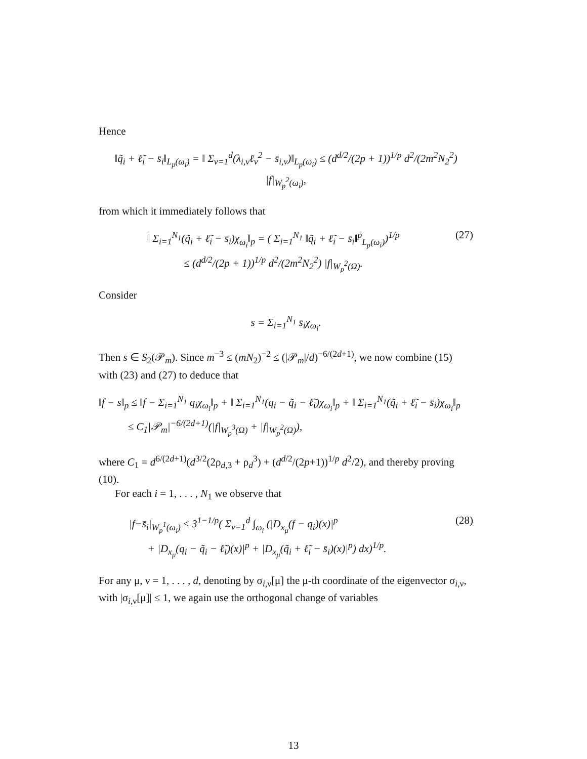Hence
‖q̃<sub>i</sub> + ℓ̃<sub>i</sub> − s̄<sub>i</sub>‖<sub>L<sub>p</sub>(ω<sub>i</sub>)</sub> = ‖ Σ<sub>ν=1</sub><sup>d</sup>(λ<sub>i,ν</sub>ℓ<sub>ν</sub><sup>2</sup> − s̄<sub>i,ν</sub>)‖<sub>L<sub>p</sub>(ω<sub>i</sub>)</sub> ≤ (d<sup>d/2</sup>/(2p + 1))<sup>1/p</sup> d<sup>2</sup>/(2m<sup>2</sup>N<sub>2</sub><sup>2</sup>) |f|<sub>W<sub>p</sub><sup>2</sup>(ω<sub>i</sub>)</sub>,
from which it immediately follows that
‖ Σ<sub>i=1</sub><sup>N<sub>1</sub></sup>(q̃<sub>i</sub> + ℓ̃<sub>i</sub> − s̄<sub>i</sub>)χ<sub>ω<sub>i</sub></sub>‖<sub>p</sub> = ( Σ<sub>i=1</sub><sup>N<sub>1</sub></sup> ‖q̃<sub>i</sub> + ℓ̃<sub>i</sub> − s̄<sub>i</sub>‖<sup>p</sup><sub>L<sub>p</sub>(ω<sub>i</sub>)</sub>)<sup>1/p</sup>
≤ (d<sup>d/2</sup>/(2p + 1))<sup>1/p</sup> d<sup>2</sup>/(2m<sup>2</sup>N<sub>2</sub><sup>2</sup>) |f|<sub>W<sub>p</sub><sup>2</sup>(Ω)</sub>.
(27)
Consider
s = Σ<sub>i=1</sub><sup>N<sub>1</sub></sup> s̄<sub>i</sub>χ<sub>ω<sub>i</sub></sub>.
Then s ∈ S<sub>2</sub>(𝒫<sub>m</sub>). Since m<sup>−3</sup> ≤ (mN<sub>2</sub>)<sup>−2</sup> ≤ (|𝒫<sub>m</sub>|/d)<sup>−6/(2d+1)</sup>, we now combine (15) with (23) and (27) to deduce that
‖f − s‖<sub>p</sub> ≤ ‖f − Σ<sub>i=1</sub><sup>N<sub>1</sub></sup> q<sub>i</sub>χ<sub>ω<sub>i</sub></sub>‖<sub>p</sub> + ‖ Σ<sub>i=1</sub><sup>N<sub>1</sub></sup>(q<sub>i</sub> − q̃<sub>i</sub> − ℓ̃<sub>i</sub>)χ<sub>ω<sub>i</sub></sub>‖<sub>p</sub> + ‖ Σ<sub>i=1</sub><sup>N<sub>1</sub></sup>(q̃<sub>i</sub> + ℓ̃<sub>i</sub> − s̄<sub>i</sub>)χ<sub>ω<sub>i</sub></sub>‖<sub>p</sub>
≤ C<sub>1</sub>|𝒫<sub>m</sub>|<sup>−6/(2d+1)</sup>(|f|<sub>W<sub>p</sub><sup>3</sup>(Ω)</sub> + |f|<sub>W<sub>p</sub><sup>2</sup>(Ω)</sub>),
where C<sub>1</sub> = d<sup>6/(2d+1)</sup>(d<sup>3/2</sup>(2ρ<sub>d,3</sub> + ρ<sub>d</sub><sup>3</sup>) + (d<sup>d/2</sup>/(2p+1))<sup>1/p</sup> d<sup>2</sup>/2), and thereby proving (10).
For each i = 1, . . . , N<sub>1</sub> we observe that
|f−s̄<sub>i</sub>|<sub>W<sub>p</sub><sup>1</sup>(ω<sub>i</sub>)</sub> ≤ 3<sup>1−1/p</sup>( Σ<sub>ν=1</sub><sup>d</sup> ∫<sub>ω<sub>i</sub></sub> (|D<sub>x<sub>μ</sub></sub>(f − q<sub>i</sub>)(x)|<sup>p</sup>
+ |D<sub>x<sub>μ</sub></sub>(q<sub>i</sub> − q̃<sub>i</sub> − ℓ̃<sub>i</sub>)(x)|<sup>p</sup> + |D<sub>x<sub>μ</sub></sub>(q̃<sub>i</sub> + ℓ̃<sub>i</sub> − s̄<sub>i</sub>)(x)|<sup>p</sup>) dx)<sup>1/p</sup>.
(28)
For any μ, ν = 1, . . . , d, denoting by σ<sub>i,ν</sub>[μ] the μ-th coordinate of the eigenvector σ<sub>i,ν</sub>, with |σ<sub>i,ν</sub>[μ]| ≤ 1, we again use the orthogonal change of variables
13